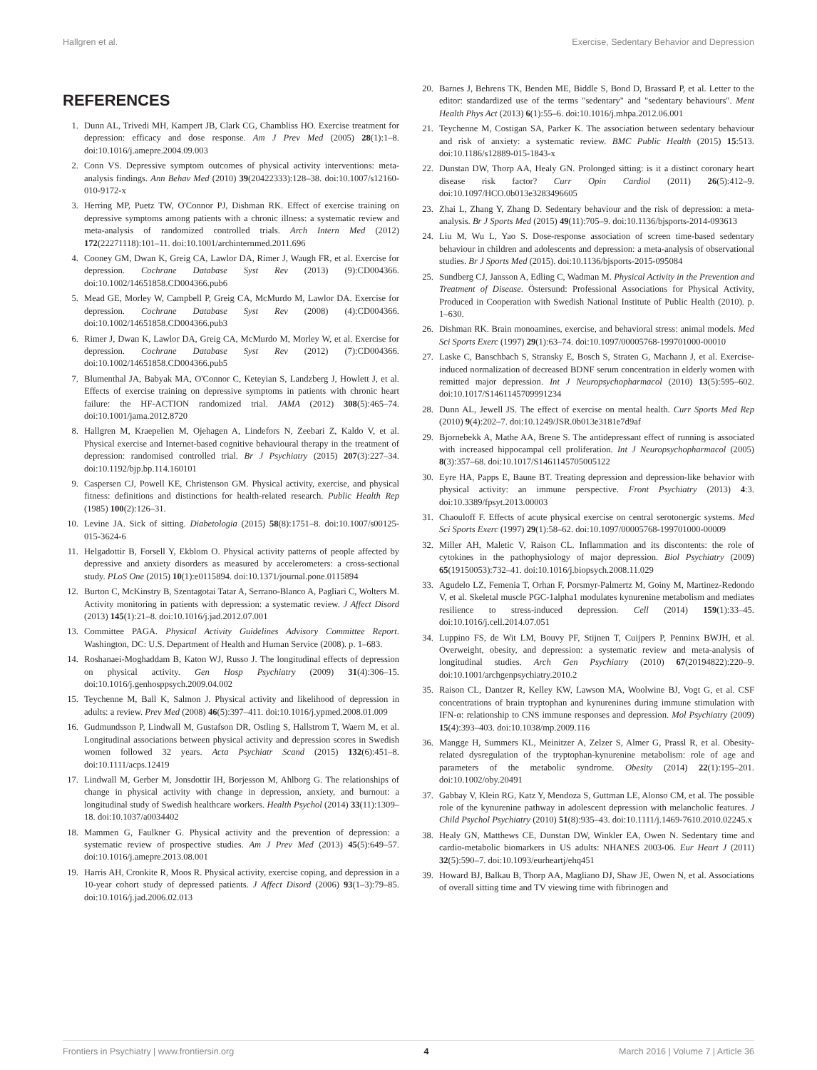Hallgren et al. Exercise, Sedentary Behavior and Depression
REFERENCES
1. Dunn AL, Trivedi MH, Kampert JB, Clark CG, Chambliss HO. Exercise treatment for depression: efficacy and dose response. Am J Prev Med (2005) 28(1):1–8. doi:10.1016/j.amepre.2004.09.003
2. Conn VS. Depressive symptom outcomes of physical activity interventions: meta-analysis findings. Ann Behav Med (2010) 39(20422333):128–38. doi:10.1007/s12160-010-9172-x
3. Herring MP, Puetz TW, O'Connor PJ, Dishman RK. Effect of exercise training on depressive symptoms among patients with a chronic illness: a systematic review and meta-analysis of randomized controlled trials. Arch Intern Med (2012) 172(22271118):101–11. doi:10.1001/archinternmed.2011.696
4. Cooney GM, Dwan K, Greig CA, Lawlor DA, Rimer J, Waugh FR, et al. Exercise for depression. Cochrane Database Syst Rev (2013) (9):CD004366. doi:10.1002/14651858.CD004366.pub6
5. Mead GE, Morley W, Campbell P, Greig CA, McMurdo M, Lawlor DA. Exercise for depression. Cochrane Database Syst Rev (2008) (4):CD004366. doi:10.1002/14651858.CD004366.pub3
6. Rimer J, Dwan K, Lawlor DA, Greig CA, McMurdo M, Morley W, et al. Exercise for depression. Cochrane Database Syst Rev (2012) (7):CD004366. doi:10.1002/14651858.CD004366.pub5
7. Blumenthal JA, Babyak MA, O'Connor C, Keteyian S, Landzberg J, Howlett J, et al. Effects of exercise training on depressive symptoms in patients with chronic heart failure: the HF-ACTION randomized trial. JAMA (2012) 308(5):465–74. doi:10.1001/jama.2012.8720
8. Hallgren M, Kraepelien M, Ojehagen A, Lindefors N, Zeebari Z, Kaldo V, et al. Physical exercise and Internet-based cognitive behavioural therapy in the treatment of depression: randomised controlled trial. Br J Psychiatry (2015) 207(3):227–34. doi:10.1192/bjp.bp.114.160101
9. Caspersen CJ, Powell KE, Christenson GM. Physical activity, exercise, and physical fitness: definitions and distinctions for health-related research. Public Health Rep (1985) 100(2):126–31.
10. Levine JA. Sick of sitting. Diabetologia (2015) 58(8):1751–8. doi:10.1007/s00125-015-3624-6
11. Helgadottir B, Forsell Y, Ekblom O. Physical activity patterns of people affected by depressive and anxiety disorders as measured by accelerometers: a cross-sectional study. PLoS One (2015) 10(1):e0115894. doi:10.1371/journal.pone.0115894
12. Burton C, McKinstry B, Szentagotai Tatar A, Serrano-Blanco A, Pagliari C, Wolters M. Activity monitoring in patients with depression: a systematic review. J Affect Disord (2013) 145(1):21–8. doi:10.1016/j.jad.2012.07.001
13. Committee PAGA. Physical Activity Guidelines Advisory Committee Report. Washington, DC: U.S. Department of Health and Human Service (2008). p. 1–683.
14. Roshanaei-Moghaddam B, Katon WJ, Russo J. The longitudinal effects of depression on physical activity. Gen Hosp Psychiatry (2009) 31(4):306–15. doi:10.1016/j.genhosppsych.2009.04.002
15. Teychenne M, Ball K, Salmon J. Physical activity and likelihood of depression in adults: a review. Prev Med (2008) 46(5):397–411. doi:10.1016/j.ypmed.2008.01.009
16. Gudmundsson P, Lindwall M, Gustafson DR, Ostling S, Hallstrom T, Waern M, et al. Longitudinal associations between physical activity and depression scores in Swedish women followed 32 years. Acta Psychiatr Scand (2015) 132(6):451–8. doi:10.1111/acps.12419
17. Lindwall M, Gerber M, Jonsdottir IH, Borjesson M, Ahlborg G. The relationships of change in physical activity with change in depression, anxiety, and burnout: a longitudinal study of Swedish healthcare workers. Health Psychol (2014) 33(11):1309–18. doi:10.1037/a0034402
18. Mammen G, Faulkner G. Physical activity and the prevention of depression: a systematic review of prospective studies. Am J Prev Med (2013) 45(5):649–57. doi:10.1016/j.amepre.2013.08.001
19. Harris AH, Cronkite R, Moos R. Physical activity, exercise coping, and depression in a 10-year cohort study of depressed patients. J Affect Disord (2006) 93(1–3):79–85. doi:10.1016/j.jad.2006.02.013
20. Barnes J, Behrens TK, Benden ME, Biddle S, Bond D, Brassard P, et al. Letter to the editor: standardized use of the terms "sedentary" and "sedentary behaviours". Ment Health Phys Act (2013) 6(1):55–6. doi:10.1016/j.mhpa.2012.06.001
21. Teychenne M, Costigan SA, Parker K. The association between sedentary behaviour and risk of anxiety: a systematic review. BMC Public Health (2015) 15:513. doi:10.1186/s12889-015-1843-x
22. Dunstan DW, Thorp AA, Healy GN. Prolonged sitting: is it a distinct coronary heart disease risk factor? Curr Opin Cardiol (2011) 26(5):412–9. doi:10.1097/HCO.0b013e3283496605
23. Zhai L, Zhang Y, Zhang D. Sedentary behaviour and the risk of depression: a meta-analysis. Br J Sports Med (2015) 49(11):705–9. doi:10.1136/bjsports-2014-093613
24. Liu M, Wu L, Yao S. Dose-response association of screen time-based sedentary behaviour in children and adolescents and depression: a meta-analysis of observational studies. Br J Sports Med (2015). doi:10.1136/bjsports-2015-095084
25. Sundberg CJ, Jansson A, Edling C, Wadman M. Physical Activity in the Prevention and Treatment of Disease. Östersund: Professional Associations for Physical Activity, Produced in Cooperation with Swedish National Institute of Public Health (2010). p. 1–630.
26. Dishman RK. Brain monoamines, exercise, and behavioral stress: animal models. Med Sci Sports Exerc (1997) 29(1):63–74. doi:10.1097/00005768-199701000-00010
27. Laske C, Banschbach S, Stransky E, Bosch S, Straten G, Machann J, et al. Exercise-induced normalization of decreased BDNF serum concentration in elderly women with remitted major depression. Int J Neuropsychopharmacol (2010) 13(5):595–602. doi:10.1017/S1461145709991234
28. Dunn AL, Jewell JS. The effect of exercise on mental health. Curr Sports Med Rep (2010) 9(4):202–7. doi:10.1249/JSR.0b013e3181e7d9af
29. Bjornebekk A, Mathe AA, Brene S. The antidepressant effect of running is associated with increased hippocampal cell proliferation. Int J Neuropsychopharmacol (2005) 8(3):357–68. doi:10.1017/S1461145705005122
30. Eyre HA, Papps E, Baune BT. Treating depression and depression-like behavior with physical activity: an immune perspective. Front Psychiatry (2013) 4:3. doi:10.3389/fpsyt.2013.00003
31. Chaouloff F. Effects of acute physical exercise on central serotonergic systems. Med Sci Sports Exerc (1997) 29(1):58–62. doi:10.1097/00005768-199701000-00009
32. Miller AH, Maletic V, Raison CL. Inflammation and its discontents: the role of cytokines in the pathophysiology of major depression. Biol Psychiatry (2009) 65(19150053):732–41. doi:10.1016/j.biopsych.2008.11.029
33. Agudelo LZ, Femenia T, Orhan F, Porsmyr-Palmertz M, Goiny M, Martinez-Redondo V, et al. Skeletal muscle PGC-1alpha1 modulates kynurenine metabolism and mediates resilience to stress-induced depression. Cell (2014) 159(1):33–45. doi:10.1016/j.cell.2014.07.051
34. Luppino FS, de Wit LM, Bouvy PF, Stijnen T, Cuijpers P, Penninx BWJH, et al. Overweight, obesity, and depression: a systematic review and meta-analysis of longitudinal studies. Arch Gen Psychiatry (2010) 67(20194822):220–9. doi:10.1001/archgenpsychiatry.2010.2
35. Raison CL, Dantzer R, Kelley KW, Lawson MA, Woolwine BJ, Vogt G, et al. CSF concentrations of brain tryptophan and kynurenines during immune stimulation with IFN-α: relationship to CNS immune responses and depression. Mol Psychiatry (2009) 15(4):393–403. doi:10.1038/mp.2009.116
36. Mangge H, Summers KL, Meinitzer A, Zelzer S, Almer G, Prassl R, et al. Obesity-related dysregulation of the tryptophan-kynurenine metabolism: role of age and parameters of the metabolic syndrome. Obesity (2014) 22(1):195–201. doi:10.1002/oby.20491
37. Gabbay V, Klein RG, Katz Y, Mendoza S, Guttman LE, Alonso CM, et al. The possible role of the kynurenine pathway in adolescent depression with melancholic features. J Child Psychol Psychiatry (2010) 51(8):935–43. doi:10.1111/j.1469-7610.2010.02245.x
38. Healy GN, Matthews CE, Dunstan DW, Winkler EA, Owen N. Sedentary time and cardio-metabolic biomarkers in US adults: NHANES 2003-06. Eur Heart J (2011) 32(5):590–7. doi:10.1093/eurheartj/ehq451
39. Howard BJ, Balkau B, Thorp AA, Magliano DJ, Shaw JE, Owen N, et al. Associations of overall sitting time and TV viewing time with fibrinogen and
Frontiers in Psychiatry | www.frontiersin.org 4 March 2016 | Volume 7 | Article 36